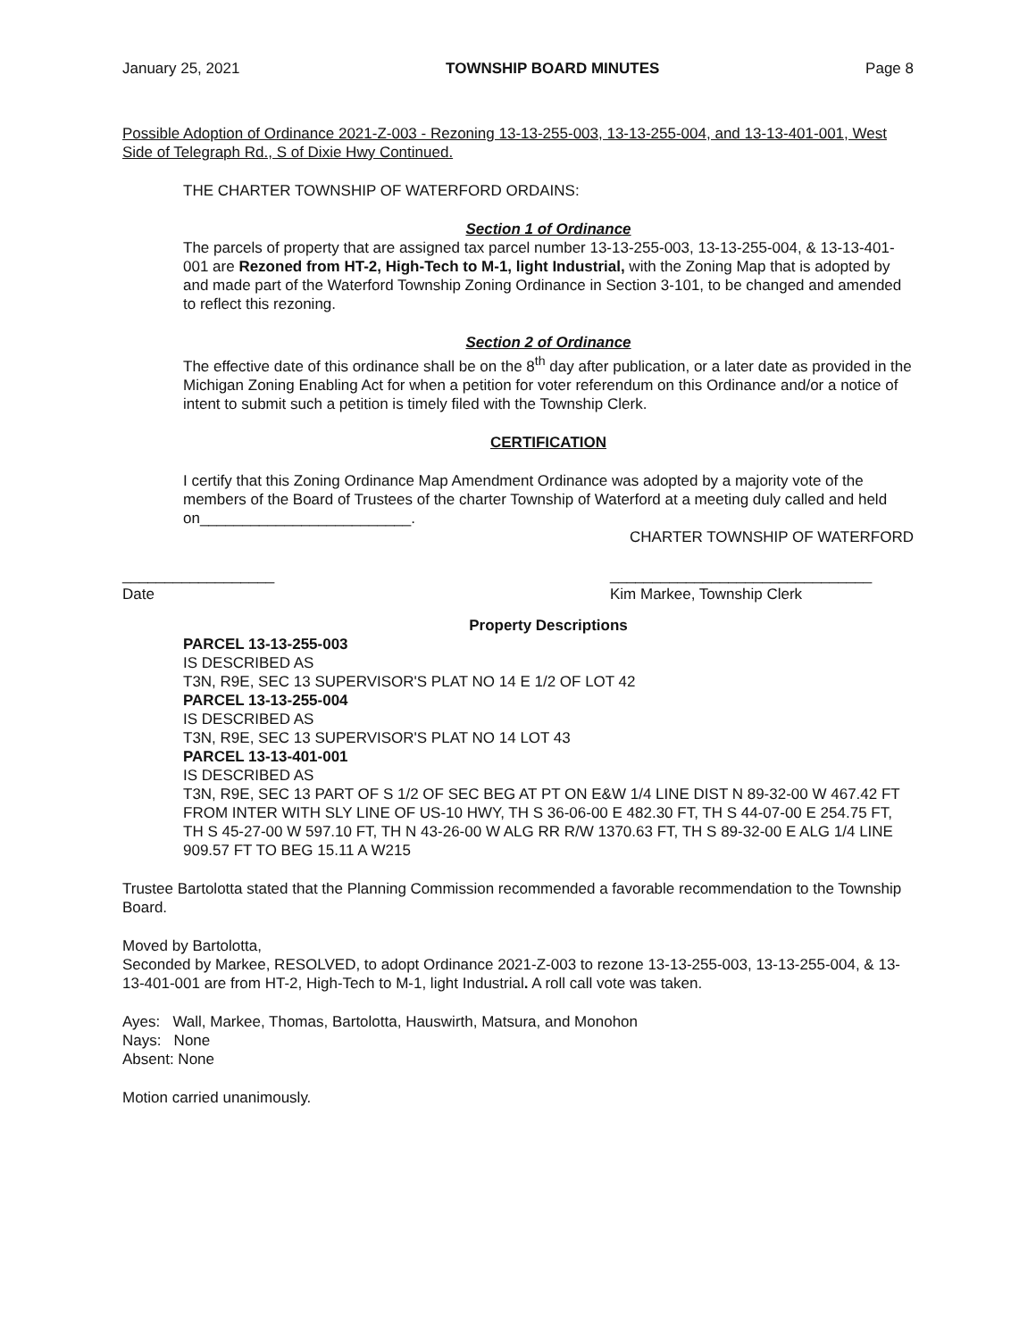January 25, 2021 TOWNSHIP BOARD MINUTES Page 8
Possible Adoption of Ordinance 2021-Z-003 - Rezoning 13-13-255-003, 13-13-255-004, and 13-13-401-001, West Side of Telegraph Rd., S of Dixie Hwy Continued.
THE CHARTER TOWNSHIP OF WATERFORD ORDAINS:
Section 1 of Ordinance
The parcels of property that are assigned tax parcel number 13-13-255-003, 13-13-255-004, & 13-13-401-001 are Rezoned from HT-2, High-Tech to M-1, light Industrial, with the Zoning Map that is adopted by and made part of the Waterford Township Zoning Ordinance in Section 3-101, to be changed and amended to reflect this rezoning.
Section 2 of Ordinance
The effective date of this ordinance shall be on the 8<sup>th</sup> day after publication, or a later date as provided in the Michigan Zoning Enabling Act for when a petition for voter referendum on this Ordinance and/or a notice of intent to submit such a petition is timely filed with the Township Clerk.
CERTIFICATION
I certify that this Zoning Ordinance Map Amendment Ordinance was adopted by a majority vote of the members of the Board of Trustees of the charter Township of Waterford at a meeting duly called and held on_________________________.
CHARTER TOWNSHIP OF WATERFORD
__________________
Date _______________________________
Kim Markee, Township Clerk
Property Descriptions
PARCEL 13-13-255-003
IS DESCRIBED AS
T3N, R9E, SEC 13 SUPERVISOR'S PLAT NO 14 E 1/2 OF LOT 42
PARCEL 13-13-255-004
IS DESCRIBED AS
T3N, R9E, SEC 13 SUPERVISOR'S PLAT NO 14 LOT 43
PARCEL 13-13-401-001
IS DESCRIBED AS
T3N, R9E, SEC 13 PART OF S 1/2 OF SEC BEG AT PT ON E&W 1/4 LINE DIST N 89-32-00 W 467.42 FT FROM INTER WITH SLY LINE OF US-10 HWY, TH S 36-06-00 E 482.30 FT, TH S 44-07-00 E 254.75 FT, TH S 45-27-00 W 597.10 FT, TH N 43-26-00 W ALG RR R/W 1370.63 FT, TH S 89-32-00 E ALG 1/4 LINE 909.57 FT TO BEG 15.11 A W215
Trustee Bartolotta stated that the Planning Commission recommended a favorable recommendation to the Township Board.
Moved by Bartolotta,
Seconded by Markee, RESOLVED, to adopt Ordinance 2021-Z-003 to rezone 13-13-255-003, 13-13-255-004, & 13-13-401-001 are from HT-2, High-Tech to M-1, light Industrial. A roll call vote was taken.
Ayes: Wall, Markee, Thomas, Bartolotta, Hauswirth, Matsura, and Monohon
Nays: None
Absent: None
Motion carried unanimously.